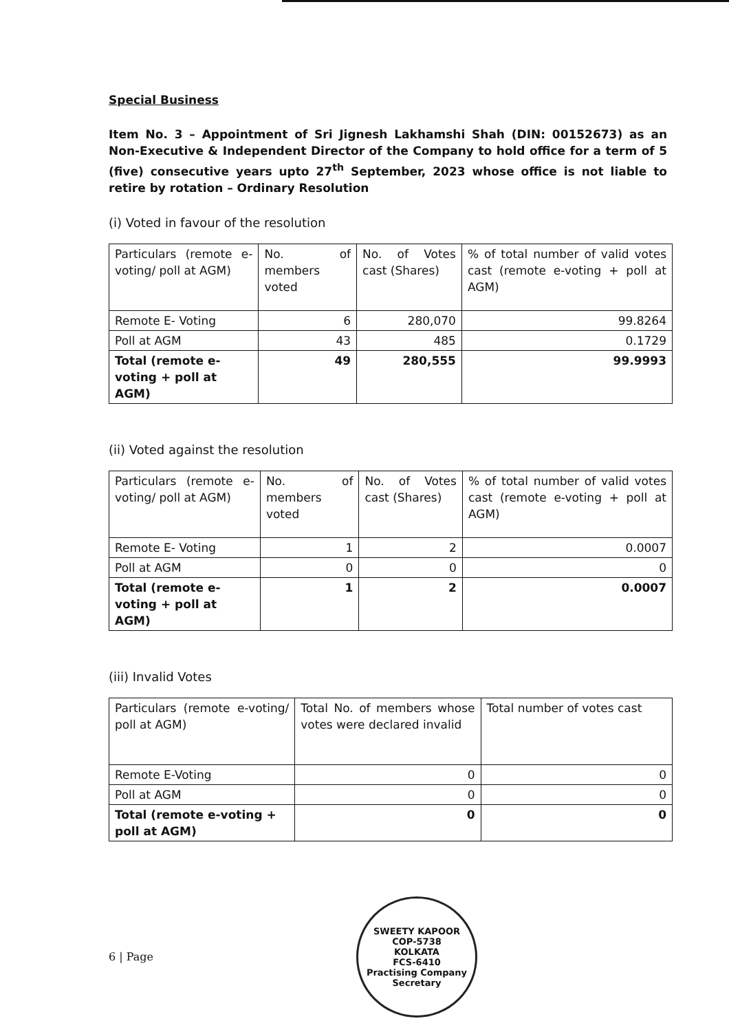Special Business
Item No. 3 – Appointment of Sri Jignesh Lakhamshi Shah (DIN: 00152673) as an Non-Executive & Independent Director of the Company to hold office for a term of 5 (five) consecutive years upto 27<sup>th</sup> September, 2023 whose office is not liable to retire by rotation – Ordinary Resolution
(i) Voted in favour of the resolution
| Particulars (remote e-voting/ poll at AGM) | No. of members voted | No. of Votes cast (Shares) | % of total number of valid votes cast (remote e-voting + poll at AGM) |
| Remote E- Voting | 6 | 280,070 | 99.8264 |
| Poll at AGM | 43 | 485 | 0.1729 |
| Total (remote e-voting + poll at AGM) | 49 | 280,555 | 99.9993 |
(ii) Voted against the resolution
| Particulars (remote e-voting/ poll at AGM) | No. of members voted | No. of Votes cast (Shares) | % of total number of valid votes cast (remote e-voting + poll at AGM) |
| Remote E- Voting | 1 | 2 | 0.0007 |
| Poll at AGM | 0 | 0 | 0 |
| Total (remote e-voting + poll at AGM) | 1 | 2 | 0.0007 |
(iii) Invalid Votes
| Particulars (remote e-voting/ poll at AGM) | Total No. of members whose votes were declared invalid | Total number of votes cast |
| Remote E-Voting | 0 | 0 |
| Poll at AGM | 0 | 0 |
| Total (remote e-voting + poll at AGM) | 0 | 0 |
6 | Page
SWEETY KAPOOR
COP-5738
KOLKATA
FCS-6410
Practising Company Secretary